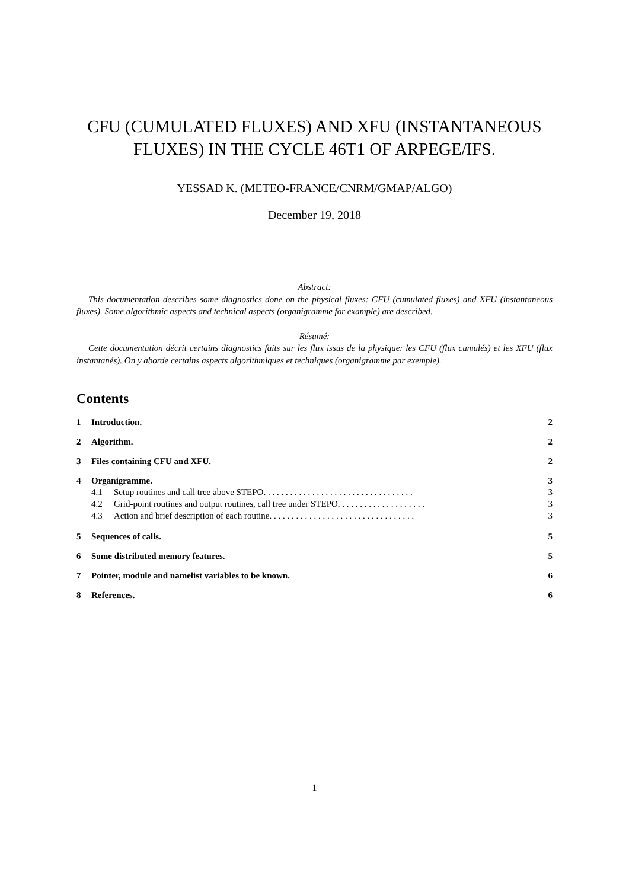CFU (CUMULATED FLUXES) AND XFU (INSTANTANEOUS FLUXES) IN THE CYCLE 46T1 OF ARPEGE/IFS.
YESSAD K. (METEO-FRANCE/CNRM/GMAP/ALGO)
December 19, 2018
Abstract:
This documentation describes some diagnostics done on the physical fluxes: CFU (cumulated fluxes) and XFU (instantaneous fluxes). Some algorithmic aspects and technical aspects (organigramme for example) are described.
Résumé:
Cette documentation décrit certains diagnostics faits sur les flux issus de la physique: les CFU (flux cumulés) et les XFU (flux instantanés). On y aborde certains aspects algorithmiques et techniques (organigramme par exemple).
Contents
1 Introduction. 2
2 Algorithm. 2
3 Files containing CFU and XFU. 2
4 Organigramme. 3
4.1 Setup routines and call tree above STEPO. . . . . . . . . . . . . . . . . . . . . . . . . . . . . . . . . . 3
4.2 Grid-point routines and output routines, call tree under STEPO. . . . . . . . . . . . . . . . . . . . 3
4.3 Action and brief description of each routine. . . . . . . . . . . . . . . . . . . . . . . . . . . . . . . . . 3
5 Sequences of calls. 5
6 Some distributed memory features. 5
7 Pointer, module and namelist variables to be known. 6
8 References. 6
1